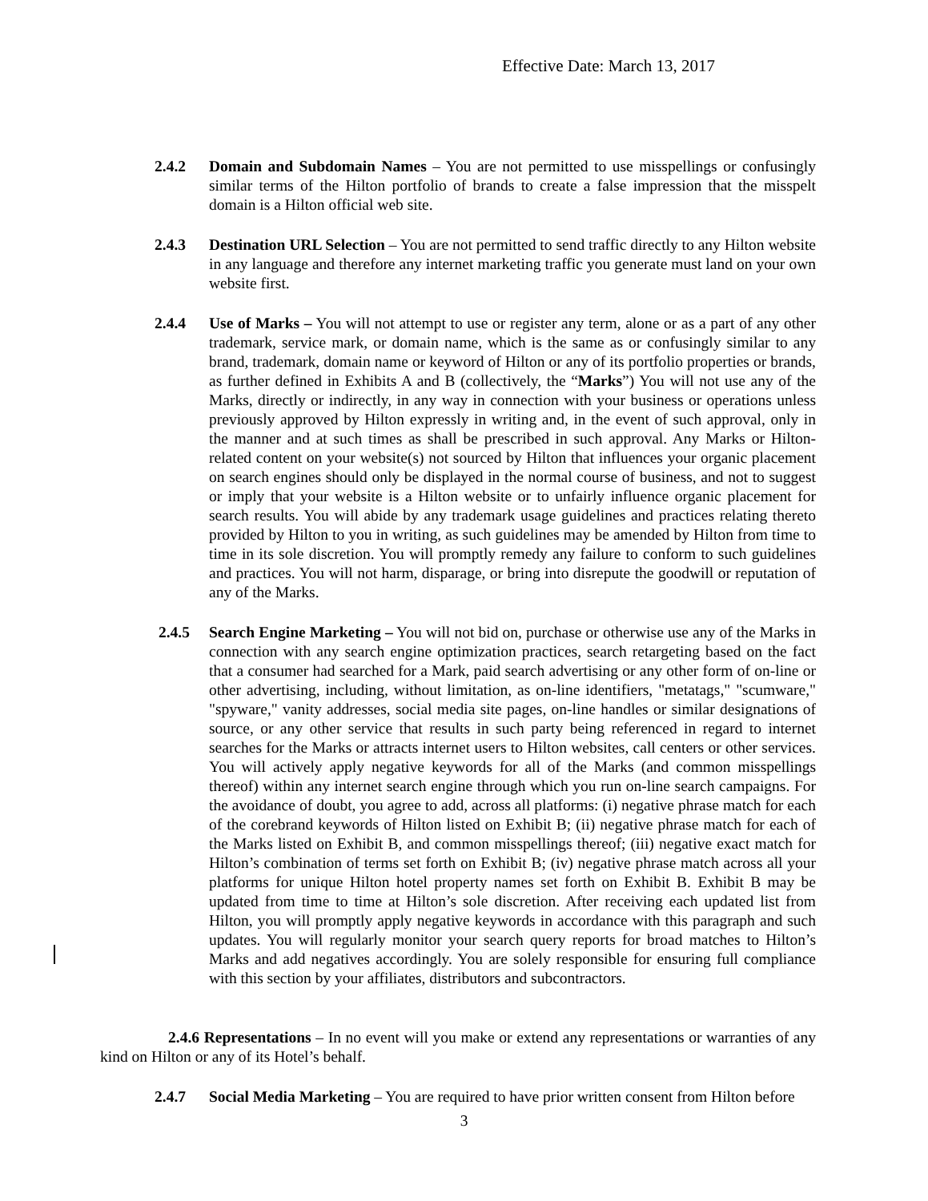Effective Date: March 13, 2017
2.4.2 Domain and Subdomain Names – You are not permitted to use misspellings or confusingly similar terms of the Hilton portfolio of brands to create a false impression that the misspelt domain is a Hilton official web site.
2.4.3 Destination URL Selection – You are not permitted to send traffic directly to any Hilton website in any language and therefore any internet marketing traffic you generate must land on your own website first.
2.4.4 Use of Marks – You will not attempt to use or register any term, alone or as a part of any other trademark, service mark, or domain name, which is the same as or confusingly similar to any brand, trademark, domain name or keyword of Hilton or any of its portfolio properties or brands, as further defined in Exhibits A and B (collectively, the “Marks”) You will not use any of the Marks, directly or indirectly, in any way in connection with your business or operations unless previously approved by Hilton expressly in writing and, in the event of such approval, only in the manner and at such times as shall be prescribed in such approval. Any Marks or Hilton-related content on your website(s) not sourced by Hilton that influences your organic placement on search engines should only be displayed in the normal course of business, and not to suggest or imply that your website is a Hilton website or to unfairly influence organic placement for search results. You will abide by any trademark usage guidelines and practices relating thereto provided by Hilton to you in writing, as such guidelines may be amended by Hilton from time to time in its sole discretion. You will promptly remedy any failure to conform to such guidelines and practices. You will not harm, disparage, or bring into disrepute the goodwill or reputation of any of the Marks.
2.4.5 Search Engine Marketing – You will not bid on, purchase or otherwise use any of the Marks in connection with any search engine optimization practices, search retargeting based on the fact that a consumer had searched for a Mark, paid search advertising or any other form of on-line or other advertising, including, without limitation, as on-line identifiers, "metatags," "scumware," "spyware," vanity addresses, social media site pages, on-line handles or similar designations of source, or any other service that results in such party being referenced in regard to internet searches for the Marks or attracts internet users to Hilton websites, call centers or other services. You will actively apply negative keywords for all of the Marks (and common misspellings thereof) within any internet search engine through which you run on-line search campaigns. For the avoidance of doubt, you agree to add, across all platforms: (i) negative phrase match for each of the corebrand keywords of Hilton listed on Exhibit B; (ii) negative phrase match for each of the Marks listed on Exhibit B, and common misspellings thereof; (iii) negative exact match for Hilton’s combination of terms set forth on Exhibit B; (iv) negative phrase match across all your platforms for unique Hilton hotel property names set forth on Exhibit B. Exhibit B may be updated from time to time at Hilton’s sole discretion. After receiving each updated list from Hilton, you will promptly apply negative keywords in accordance with this paragraph and such updates. You will regularly monitor your search query reports for broad matches to Hilton’s Marks and add negatives accordingly. You are solely responsible for ensuring full compliance with this section by your affiliates, distributors and subcontractors.
2.4.6 Representations – In no event will you make or extend any representations or warranties of any kind on Hilton or any of its Hotel’s behalf.
2.4.7 Social Media Marketing – You are required to have prior written consent from Hilton before
3